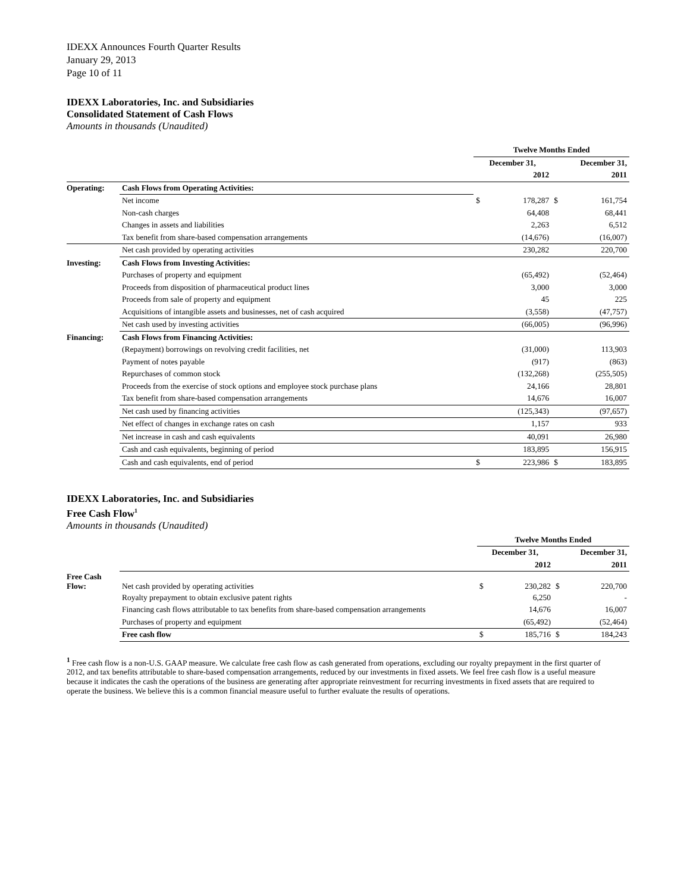IDEXX Announces Fourth Quarter Results
January 29, 2013
Page 10 of 11
IDEXX Laboratories, Inc. and Subsidiaries
Consolidated Statement of Cash Flows
Amounts in thousands (Unaudited)
| | | Twelve Months Ended | | | |
| --- | --- | --- | --- | --- | --- |
| | | December 31, | | December 31, | |
| | | 2012 | | 2011 | |
| Operating: | Cash Flows from Operating Activities: | | | | |
| | Net income | $ | 178,287 | $ | 161,754 |
| | Non-cash charges | | 64,408 | | 68,441 |
| | Changes in assets and liabilities | | 2,263 | | 6,512 |
| | Tax benefit from share-based compensation arrangements | | (14,676) | | (16,007) |
| | Net cash provided by operating activities | | 230,282 | | 220,700 |
| Investing: | Cash Flows from Investing Activities: | | | | |
| | Purchases of property and equipment | | (65,492) | | (52,464) |
| | Proceeds from disposition of pharmaceutical product lines | | 3,000 | | 3,000 |
| | Proceeds from sale of property and equipment | | 45 | | 225 |
| | Acquisitions of intangible assets and businesses, net of cash acquired | | (3,558) | | (47,757) |
| | Net cash used by investing activities | | (66,005) | | (96,996) |
| Financing: | Cash Flows from Financing Activities: | | | | |
| | (Repayment) borrowings on revolving credit facilities, net | | (31,000) | | 113,903 |
| | Payment of notes payable | | (917) | | (863) |
| | Repurchases of common stock | | (132,268) | | (255,505) |
| | Proceeds from the exercise of stock options and employee stock purchase plans | | 24,166 | | 28,801 |
| | Tax benefit from share-based compensation arrangements | | 14,676 | | 16,007 |
| | Net cash used by financing activities | | (125,343) | | (97,657) |
| | Net effect of changes in exchange rates on cash | | 1,157 | | 933 |
| | Net increase in cash and cash equivalents | | 40,091 | | 26,980 |
| | Cash and cash equivalents, beginning of period | | 183,895 | | 156,915 |
| | Cash and cash equivalents, end of period | $ | 223,986 | $ | 183,895 |
IDEXX Laboratories, Inc. and Subsidiaries
Free Cash Flow<sup>1</sup>
Amounts in thousands (Unaudited)
| | | Twelve Months Ended | | | |
| --- | --- | --- | --- | --- | --- |
| | | December 31, | | December 31, | |
| | | 2012 | | 2011 | |
| Free Cash Flow: | Net cash provided by operating activities | $ | 230,282 | $ | 220,700 |
| | Royalty prepayment to obtain exclusive patent rights | | 6,250 | | - |
| | Financing cash flows attributable to tax benefits from share-based compensation arrangements | | 14,676 | | 16,007 |
| | Purchases of property and equipment | | (65,492) | | (52,464) |
| | Free cash flow | $ | 185,716 | $ | 184,243 |
<sup>1</sup> Free cash flow is a non-U.S. GAAP measure. We calculate free cash flow as cash generated from operations, excluding our royalty prepayment in the first quarter of 2012, and tax benefits attributable to share-based compensation arrangements, reduced by our investments in fixed assets. We feel free cash flow is a useful measure because it indicates the cash the operations of the business are generating after appropriate reinvestment for recurring investments in fixed assets that are required to operate the business. We believe this is a common financial measure useful to further evaluate the results of operations.